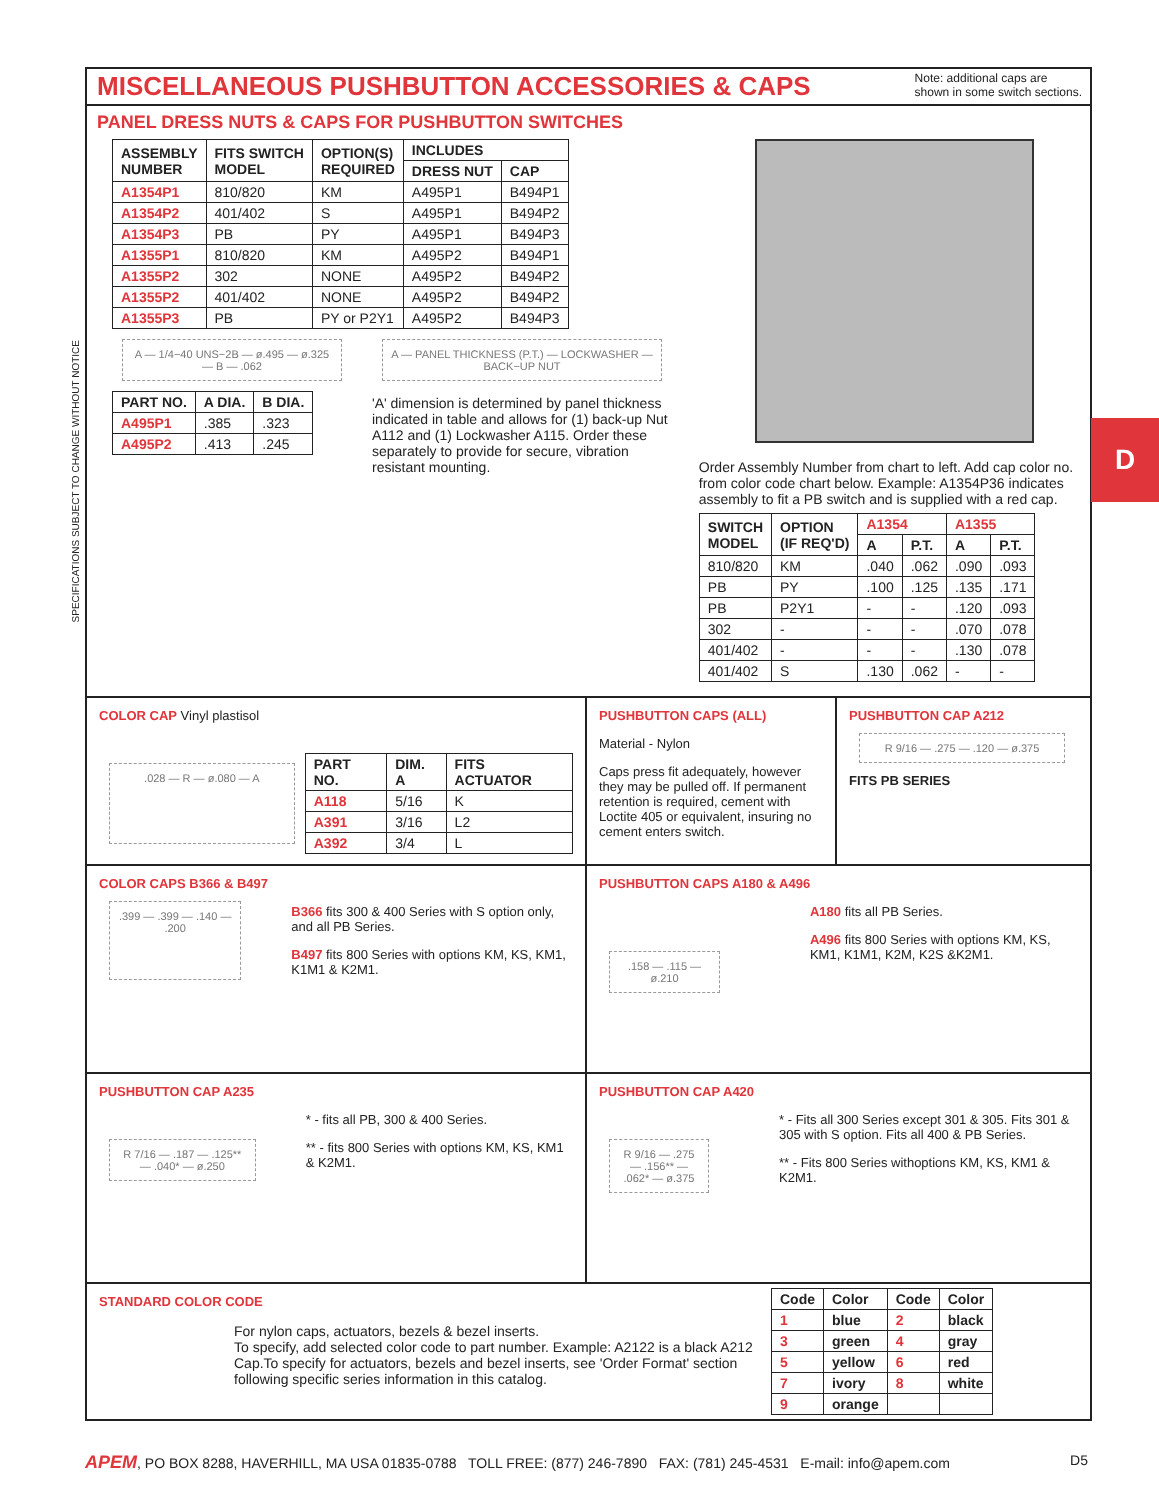SPECIFICATIONS SUBJECT TO CHANGE WITHOUT NOTICE
MISCELLANEOUS PUSHBUTTON ACCESSORIES & CAPS
Note: additional caps are
shown in some switch sections.
PANEL DRESS NUTS & CAPS FOR PUSHBUTTON SWITCHES
| ASSEMBLY NUMBER | FITS SWITCH MODEL | OPTION(S) REQUIRED | INCLUDES | |
| --- | --- | --- | --- | --- |
| | | | DRESS NUT | CAP |
| A1354P1 | 810/820 | KM | A495P1 | B494P1 |
| A1354P2 | 401/402 | S | A495P1 | B494P2 |
| A1354P3 | PB | PY | A495P1 | B494P3 |
| A1355P1 | 810/820 | KM | A495P2 | B494P1 |
| A1355P2 | 302 | NONE | A495P2 | B494P2 |
| A1355P2 | 401/402 | NONE | A495P2 | B494P2 |
| A1355P3 | PB | PY or P2Y1 | A495P2 | B494P3 |
A — 1/4−40 UNS−2B — ø.495 — ø.325 — B — .062
| PART NO. | A DIA. | B DIA. |
| --- | --- | --- |
| A495P1 | .385 | .323 |
| A495P2 | .413 | .245 |
A — PANEL THICKNESS (P.T.) — LOCKWASHER — BACK−UP NUT
'A' dimension is determined by panel thickness indicated in table and allows for (1) back-up Nut A112 and (1) Lockwasher A115. Order these separately to provide for secure, vibration resistant mounting.
Order Assembly Number from chart to left. Add cap color no. from color code chart below. Example: A1354P36 indicates assembly to fit a PB switch and is supplied with a red cap.
| SWITCH MODEL | OPTION (IF REQ'D) | A1354 | | A1355 | |
| --- | --- | --- | --- | --- | --- |
| | | A | P.T. | A | P.T. |
| 810/820 | KM | .040 | .062 | .090 | .093 |
| PB | PY | .100 | .125 | .135 | .171 |
| PB | P2Y1 | - | - | .120 | .093 |
| 302 | - | - | - | .070 | .078 |
| 401/402 | - | - | - | .130 | .078 |
| 401/402 | S | .130 | .062 | - | - |
COLOR CAP Vinyl plastisol
.028 — R — ø.080 — A
| PART NO. | DIM. A | FITS ACTUATOR |
| --- | --- | --- |
| A118 | 5/16 | K |
| A391 | 3/16 | L2 |
| A392 | 3/4 | L |
PUSHBUTTON CAPS (ALL)
Material - Nylon
Caps press fit adequately, however they may be pulled off. If permanent retention is required, cement with Loctite 405 or equivalent, insuring no cement enters switch.
PUSHBUTTON CAP A212
R 9/16 — .275 — .120 — ø.375
FITS PB SERIES
COLOR CAPS B366 & B497
.399 — .399 — .140 — .200
B366 fits 300 & 400 Series with S option only, and all PB Series.
B497 fits 800 Series with options KM, KS, KM1, K1M1 & K2M1.
PUSHBUTTON CAPS A180 & A496
.158 — .115 — ø.210
A180 fits all PB Series.
A496 fits 800 Series with options KM, KS, KM1, K1M1, K2M, K2S &K2M1.
PUSHBUTTON CAP A235
R 7/16 — .187 — .125** — .040* — ø.250
* - fits all PB, 300 & 400 Series.
** - fits 800 Series with options KM, KS, KM1 & K2M1.
PUSHBUTTON CAP A420
R 9/16 — .275 — .156** — .062* — ø.375
* - Fits all 300 Series except 301 & 305. Fits 301 & 305 with S option. Fits all 400 & PB Series.
** - Fits 800 Series withoptions KM, KS, KM1 & K2M1.
STANDARD COLOR CODE
For nylon caps, actuators, bezels & bezel inserts.
To specify, add selected color code to part number. Example: A2122 is a black A212 Cap.To specify for actuators, bezels and bezel inserts, see 'Order Format' section following specific series information in this catalog.
| Code | Color | Code | Color |
| --- | --- | --- | --- |
| 1 | blue | 2 | black |
| 3 | green | 4 | gray |
| 5 | yellow | 6 | red |
| 7 | ivory | 8 | white |
| 9 | orange | | |
D
APEM, PO BOX 8288, HAVERHILL, MA USA 01835-0788 TOLL FREE: (877) 246-7890 FAX: (781) 245-4531 E-mail: info@apem.com D5